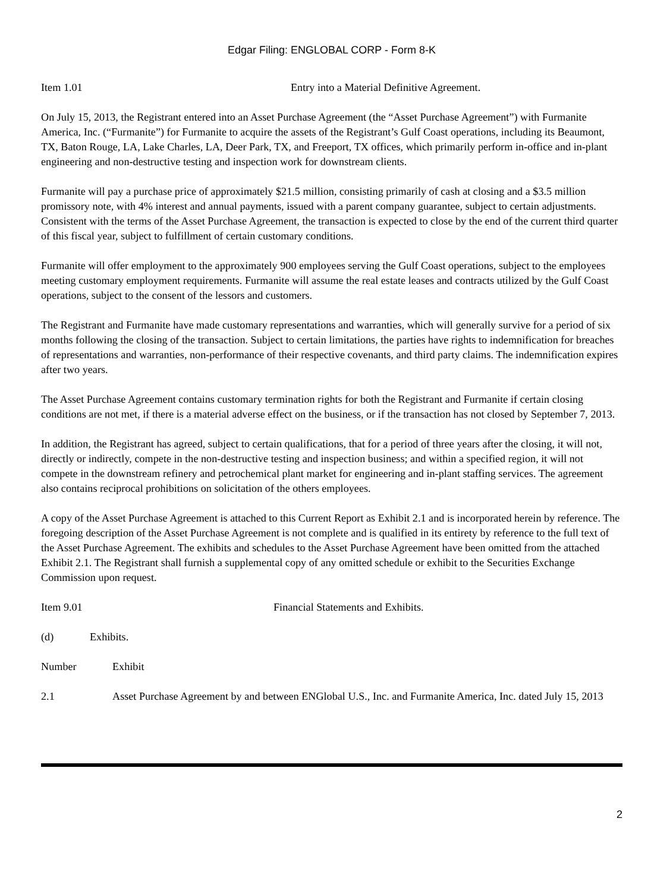Edgar Filing: ENGLOBAL CORP - Form 8-K
Item 1.01 Entry into a Material Definitive Agreement.
On July 15, 2013, the Registrant entered into an Asset Purchase Agreement (the “Asset Purchase Agreement”) with Furmanite America, Inc. (“Furmanite”) for Furmanite to acquire the assets of the Registrant’s Gulf Coast operations, including its Beaumont, TX, Baton Rouge, LA, Lake Charles, LA, Deer Park, TX, and Freeport, TX offices, which primarily perform in-office and in-plant engineering and non-destructive testing and inspection work for downstream clients.
Furmanite will pay a purchase price of approximately $21.5 million, consisting primarily of cash at closing and a $3.5 million promissory note, with 4% interest and annual payments, issued with a parent company guarantee, subject to certain adjustments. Consistent with the terms of the Asset Purchase Agreement, the transaction is expected to close by the end of the current third quarter of this fiscal year, subject to fulfillment of certain customary conditions.
Furmanite will offer employment to the approximately 900 employees serving the Gulf Coast operations, subject to the employees meeting customary employment requirements. Furmanite will assume the real estate leases and contracts utilized by the Gulf Coast operations, subject to the consent of the lessors and customers.
The Registrant and Furmanite have made customary representations and warranties, which will generally survive for a period of six months following the closing of the transaction. Subject to certain limitations, the parties have rights to indemnification for breaches of representations and warranties, non-performance of their respective covenants, and third party claims. The indemnification expires after two years.
The Asset Purchase Agreement contains customary termination rights for both the Registrant and Furmanite if certain closing conditions are not met, if there is a material adverse effect on the business, or if the transaction has not closed by September 7, 2013.
In addition, the Registrant has agreed, subject to certain qualifications, that for a period of three years after the closing, it will not, directly or indirectly, compete in the non-destructive testing and inspection business; and within a specified region, it will not compete in the downstream refinery and petrochemical plant market for engineering and in-plant staffing services. The agreement also contains reciprocal prohibitions on solicitation of the others employees.
A copy of the Asset Purchase Agreement is attached to this Current Report as Exhibit 2.1 and is incorporated herein by reference. The foregoing description of the Asset Purchase Agreement is not complete and is qualified in its entirety by reference to the full text of the Asset Purchase Agreement. The exhibits and schedules to the Asset Purchase Agreement have been omitted from the attached Exhibit 2.1. The Registrant shall furnish a supplemental copy of any omitted schedule or exhibit to the Securities Exchange Commission upon request.
Item 9.01 Financial Statements and Exhibits.
(d) Exhibits.
Number Exhibit
2.1 Asset Purchase Agreement by and between ENGlobal U.S., Inc. and Furmanite America, Inc. dated July 15, 2013
2